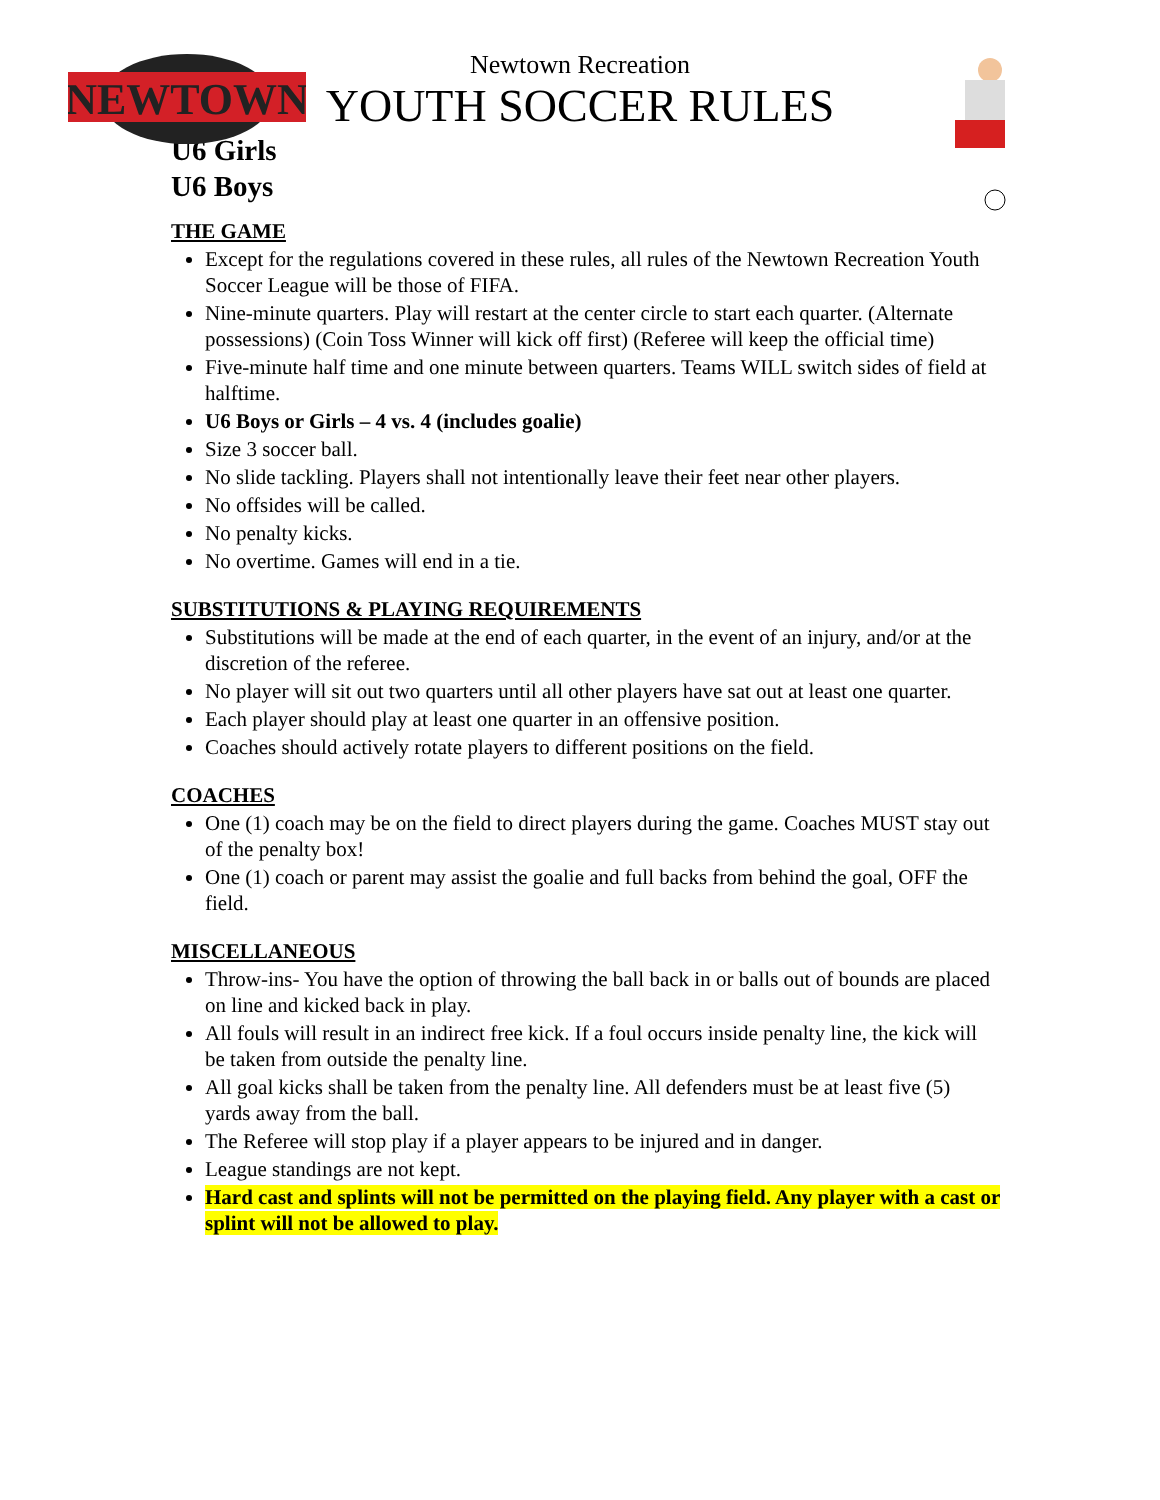NEWTOWN
Newtown Recreation
YOUTH SOCCER RULES
U6 Girls
U6 Boys
THE GAME
Except for the regulations covered in these rules, all rules of the Newtown Recreation Youth Soccer League will be those of FIFA.
Nine-minute quarters. Play will restart at the center circle to start each quarter. (Alternate possessions) (Coin Toss Winner will kick off first) (Referee will keep the official time)
Five-minute half time and one minute between quarters. Teams WILL switch sides of field at halftime.
U6 Boys or Girls – 4 vs. 4 (includes goalie)
Size 3 soccer ball.
No slide tackling. Players shall not intentionally leave their feet near other players.
No offsides will be called.
No penalty kicks.
No overtime. Games will end in a tie.
SUBSTITUTIONS & PLAYING REQUIREMENTS
Substitutions will be made at the end of each quarter, in the event of an injury, and/or at the discretion of the referee.
No player will sit out two quarters until all other players have sat out at least one quarter.
Each player should play at least one quarter in an offensive position.
Coaches should actively rotate players to different positions on the field.
COACHES
One (1) coach may be on the field to direct players during the game. Coaches MUST stay out of the penalty box!
One (1) coach or parent may assist the goalie and full backs from behind the goal, OFF the field.
MISCELLANEOUS
Throw-ins- You have the option of throwing the ball back in or balls out of bounds are placed on line and kicked back in play.
All fouls will result in an indirect free kick. If a foul occurs inside penalty line, the kick will be taken from outside the penalty line.
All goal kicks shall be taken from the penalty line. All defenders must be at least five (5) yards away from the ball.
The Referee will stop play if a player appears to be injured and in danger.
League standings are not kept.
Hard cast and splints will not be permitted on the playing field. Any player with a cast or splint will not be allowed to play.